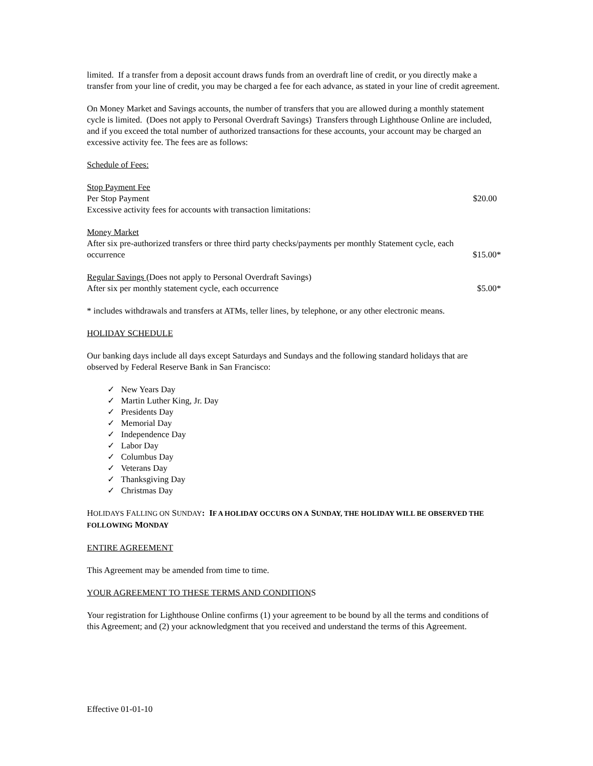limited. If a transfer from a deposit account draws funds from an overdraft line of credit, or you directly make a transfer from your line of credit, you may be charged a fee for each advance, as stated in your line of credit agreement.
On Money Market and Savings accounts, the number of transfers that you are allowed during a monthly statement cycle is limited. (Does not apply to Personal Overdraft Savings) Transfers through Lighthouse Online are included, and if you exceed the total number of authorized transactions for these accounts, your account may be charged an excessive activity fee. The fees are as follows:
Schedule of Fees:
Stop Payment Fee
Per Stop Payment $20.00
Excessive activity fees for accounts with transaction limitations:
Money Market
After six pre-authorized transfers or three third party checks/payments per monthly Statement cycle, each
occurrence $15.00*
Regular Savings (Does not apply to Personal Overdraft Savings)
After six per monthly statement cycle, each occurrence $5.00*
* includes withdrawals and transfers at ATMs, teller lines, by telephone, or any other electronic means.
HOLIDAY SCHEDULE
Our banking days include all days except Saturdays and Sundays and the following standard holidays that are observed by Federal Reserve Bank in San Francisco:
✓ New Years Day
✓ Martin Luther King, Jr. Day
✓ Presidents Day
✓ Memorial Day
✓ Independence Day
✓ Labor Day
✓ Columbus Day
✓ Veterans Day
✓ Thanksgiving Day
✓ Christmas Day
HOLIDAYS FALLING ON SUNDAY: IF A HOLIDAY OCCURS ON A SUNDAY, THE HOLIDAY WILL BE OBSERVED THE FOLLOWING MONDAY
ENTIRE AGREEMENT
This Agreement may be amended from time to time.
YOUR AGREEMENT TO THESE TERMS AND CONDITIONS
Your registration for Lighthouse Online confirms (1) your agreement to be bound by all the terms and conditions of this Agreement; and (2) your acknowledgment that you received and understand the terms of this Agreement.
Effective 01-01-10